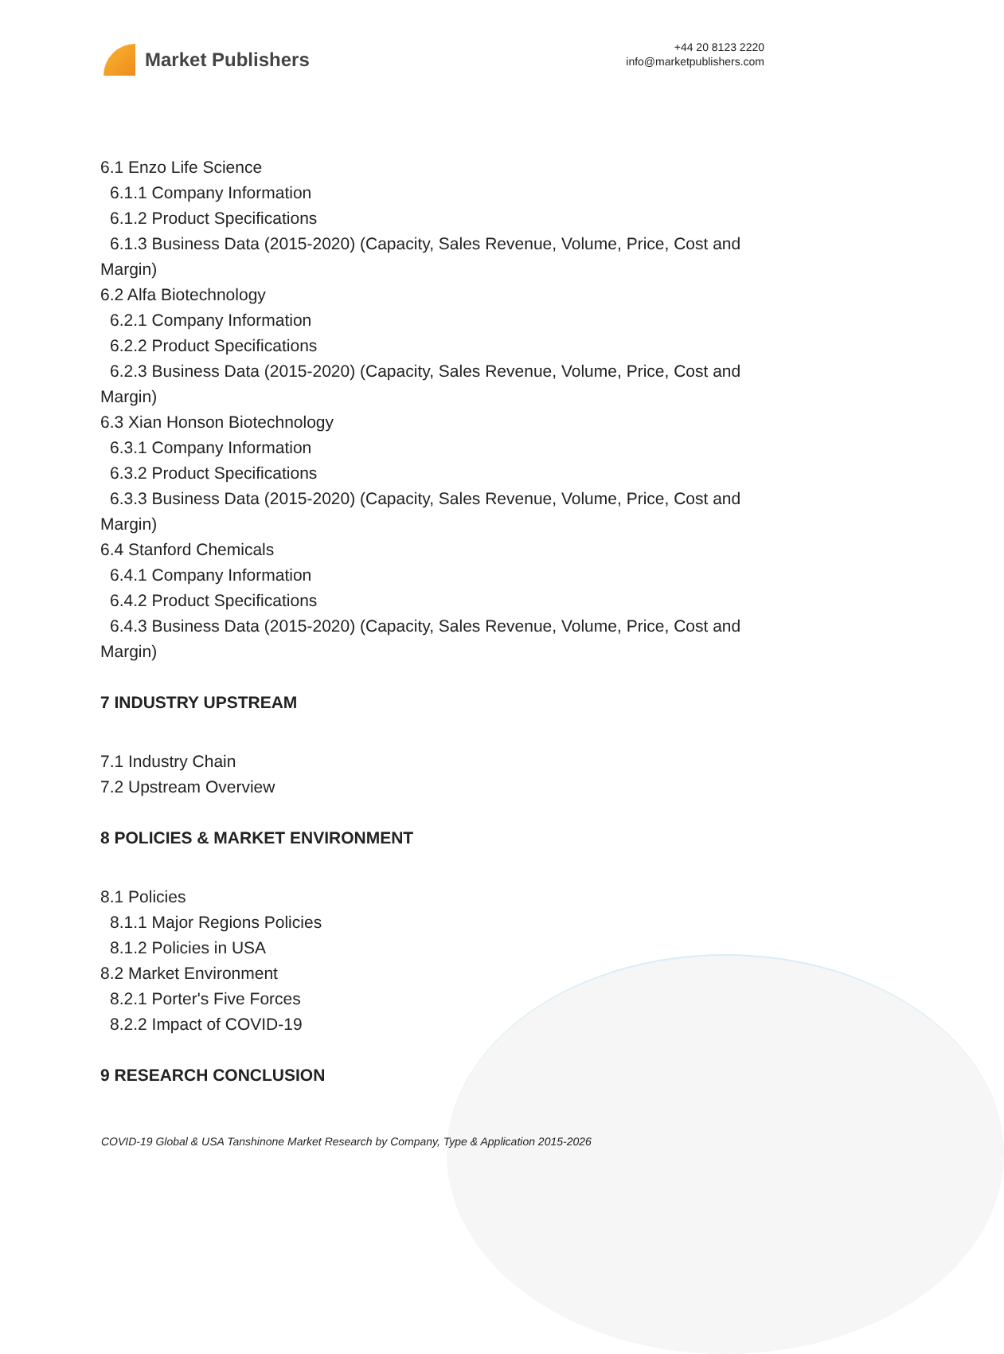Market Publishers
+44 20 8123 2220
info@marketpublishers.com
6.1 Enzo Life Science
6.1.1 Company Information
6.1.2 Product Specifications
6.1.3 Business Data (2015-2020) (Capacity, Sales Revenue, Volume, Price, Cost and Margin)
6.2 Alfa Biotechnology
6.2.1 Company Information
6.2.2 Product Specifications
6.2.3 Business Data (2015-2020) (Capacity, Sales Revenue, Volume, Price, Cost and Margin)
6.3 Xian Honson Biotechnology
6.3.1 Company Information
6.3.2 Product Specifications
6.3.3 Business Data (2015-2020) (Capacity, Sales Revenue, Volume, Price, Cost and Margin)
6.4 Stanford Chemicals
6.4.1 Company Information
6.4.2 Product Specifications
6.4.3 Business Data (2015-2020) (Capacity, Sales Revenue, Volume, Price, Cost and Margin)
7 INDUSTRY UPSTREAM
7.1 Industry Chain
7.2 Upstream Overview
8 POLICIES & MARKET ENVIRONMENT
8.1 Policies
8.1.1 Major Regions Policies
8.1.2 Policies in USA
8.2 Market Environment
8.2.1 Porter's Five Forces
8.2.2 Impact of COVID-19
9 RESEARCH CONCLUSION
COVID-19 Global & USA Tanshinone Market Research by Company, Type & Application 2015-2026